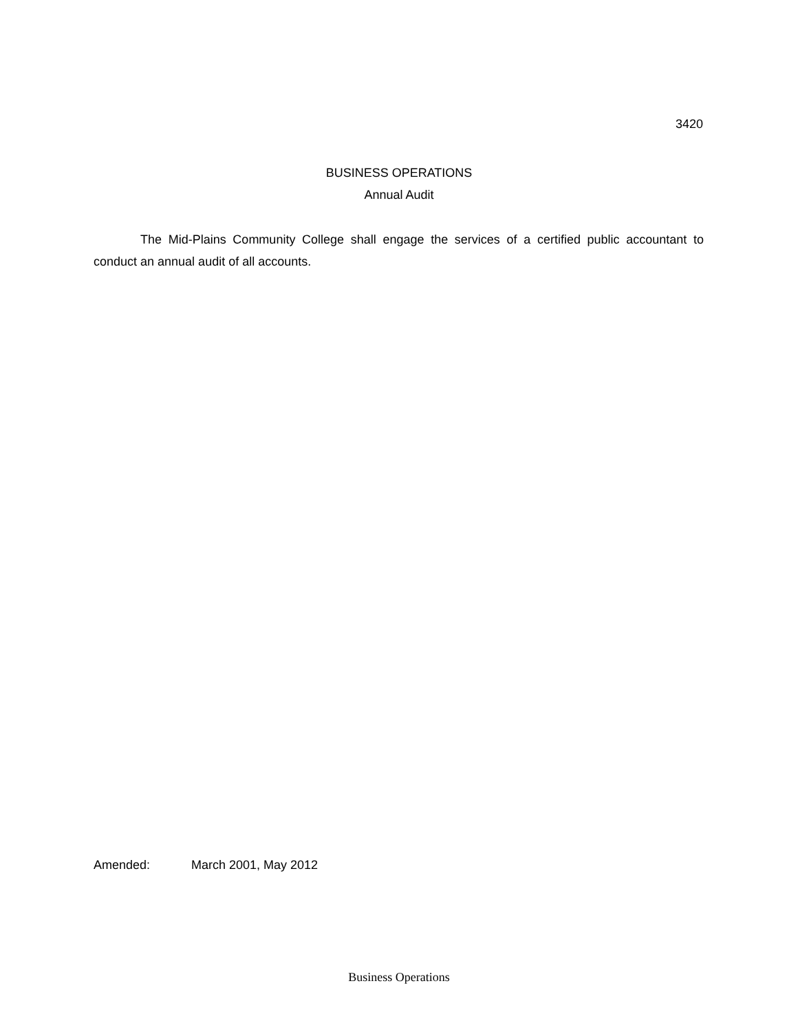3420
BUSINESS OPERATIONS
Annual Audit
The Mid-Plains Community College shall engage the services of a certified public accountant to conduct an annual audit of all accounts.
Amended: March 2001, May 2012
Business Operations